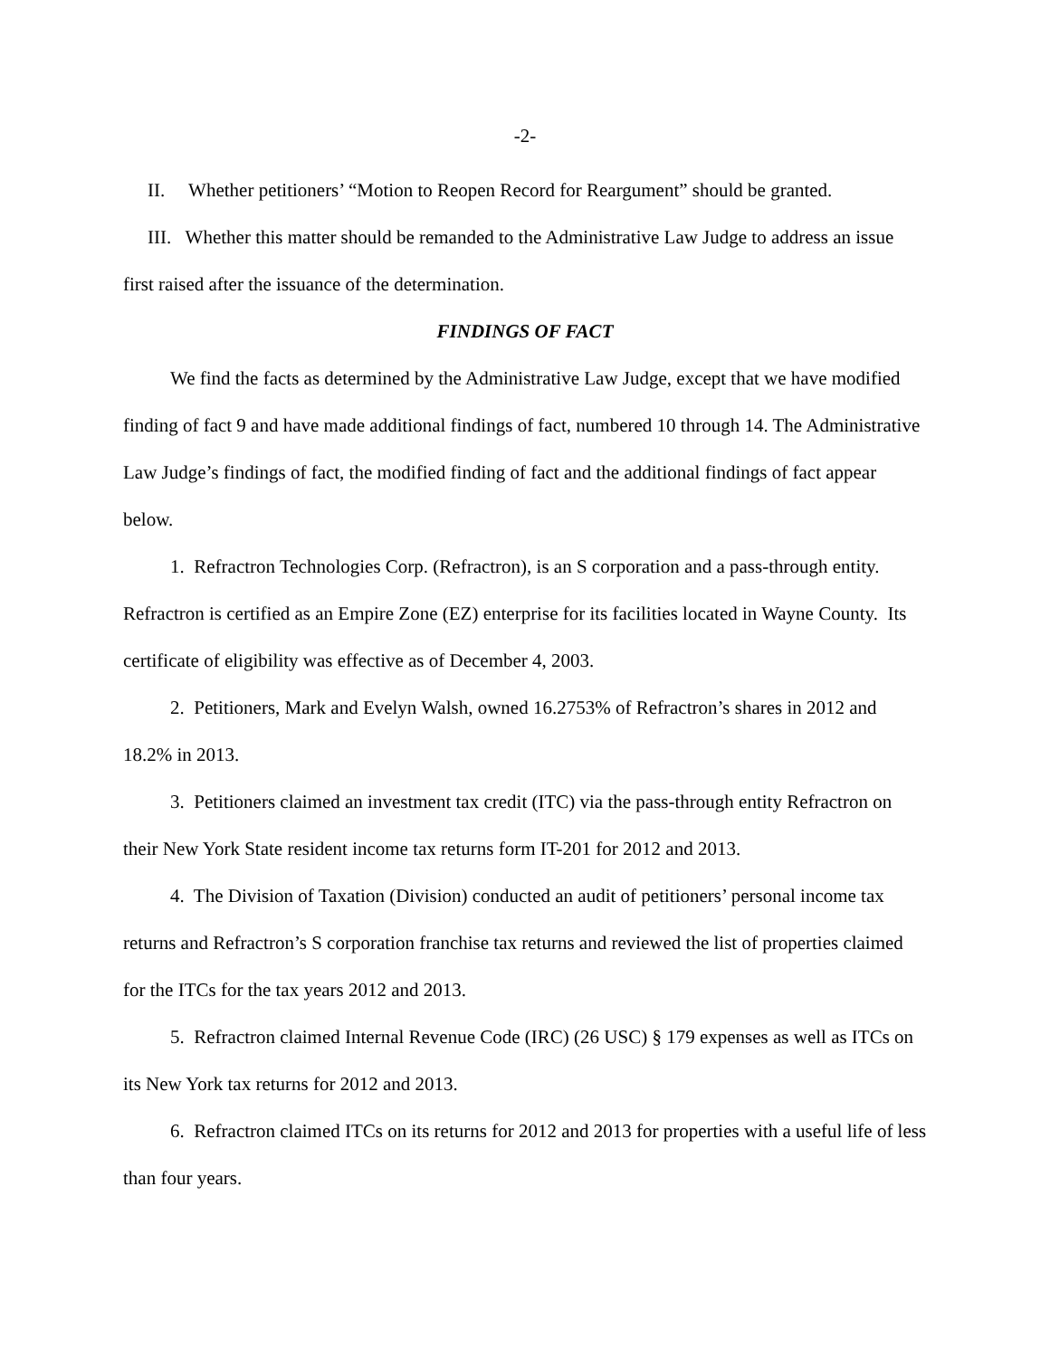-2-
II. Whether petitioners’ “Motion to Reopen Record for Reargument” should be granted.
III. Whether this matter should be remanded to the Administrative Law Judge to address an issue first raised after the issuance of the determination.
FINDINGS OF FACT
We find the facts as determined by the Administrative Law Judge, except that we have modified finding of fact 9 and have made additional findings of fact, numbered 10 through 14. The Administrative Law Judge’s findings of fact, the modified finding of fact and the additional findings of fact appear below.
1. Refractron Technologies Corp. (Refractron), is an S corporation and a pass-through entity. Refractron is certified as an Empire Zone (EZ) enterprise for its facilities located in Wayne County. Its certificate of eligibility was effective as of December 4, 2003.
2. Petitioners, Mark and Evelyn Walsh, owned 16.2753% of Refractron’s shares in 2012 and 18.2% in 2013.
3. Petitioners claimed an investment tax credit (ITC) via the pass-through entity Refractron on their New York State resident income tax returns form IT-201 for 2012 and 2013.
4. The Division of Taxation (Division) conducted an audit of petitioners’ personal income tax returns and Refractron’s S corporation franchise tax returns and reviewed the list of properties claimed for the ITCs for the tax years 2012 and 2013.
5. Refractron claimed Internal Revenue Code (IRC) (26 USC) § 179 expenses as well as ITCs on its New York tax returns for 2012 and 2013.
6. Refractron claimed ITCs on its returns for 2012 and 2013 for properties with a useful life of less than four years.